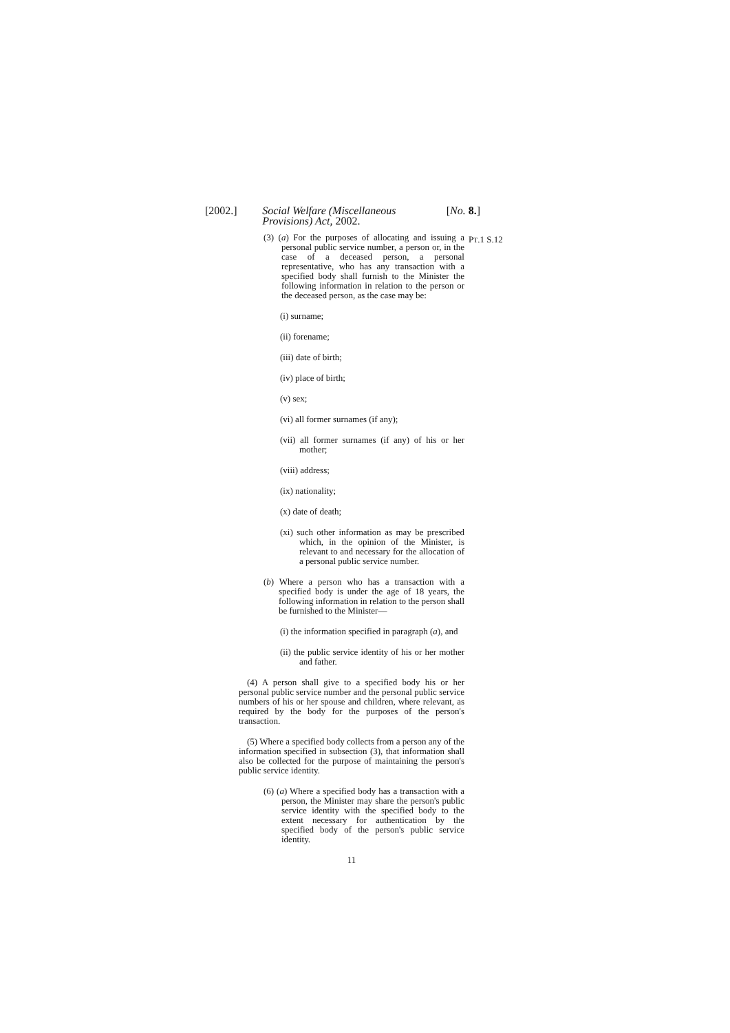[2002.] Social Welfare (Miscellaneous Provisions) Act, 2002.
[No. 8.]
PT.1 S.12
(3) (a) For the purposes of allocating and issuing a personal public service number, a person or, in the case of a deceased person, a personal representative, who has any transaction with a specified body shall furnish to the Minister the following information in relation to the person or the deceased person, as the case may be:
(i) surname;
(ii) forename;
(iii) date of birth;
(iv) place of birth;
(v) sex;
(vi) all former surnames (if any);
(vii) all former surnames (if any) of his or her mother;
(viii) address;
(ix) nationality;
(x) date of death;
(xi) such other information as may be prescribed which, in the opinion of the Minister, is relevant to and necessary for the allocation of a personal public service number.
(b) Where a person who has a transaction with a specified body is under the age of 18 years, the following information in relation to the person shall be furnished to the Minister—
(i) the information specified in paragraph (a), and
(ii) the public service identity of his or her mother and father.
(4) A person shall give to a specified body his or her personal public service number and the personal public service numbers of his or her spouse and children, where relevant, as required by the body for the purposes of the person's transaction.
(5) Where a specified body collects from a person any of the information specified in subsection (3), that information shall also be collected for the purpose of maintaining the person's public service identity.
(6) (a) Where a specified body has a transaction with a person, the Minister may share the person's public service identity with the specified body to the extent necessary for authentication by the specified body of the person's public service identity.
11